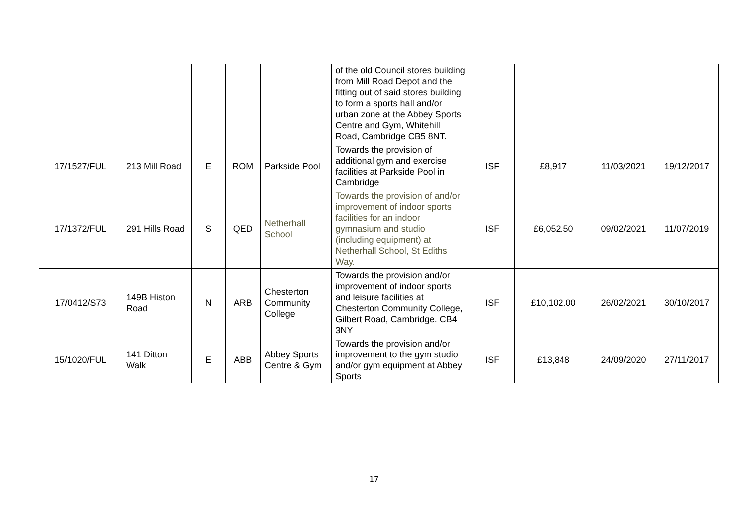| | | | | | of the old Council stores building from Mill Road Depot and the fitting out of said stores building to form a sports hall and/or urban zone at the Abbey Sports Centre and Gym, Whitehill Road, Cambridge CB5 8NT. | | | | |
| 17/1527/FUL | 213 Mill Road | E | ROM | Parkside Pool | Towards the provision of additional gym and exercise facilities at Parkside Pool in Cambridge | ISF | £8,917 | 11/03/2021 | 19/12/2017 |
| 17/1372/FUL | 291 Hills Road | S | QED | Netherhall School | Towards the provision of and/or improvement of indoor sports facilities for an indoor gymnasium and studio (including equipment) at Netherhall School, St Ediths Way. | ISF | £6,052.50 | 09/02/2021 | 11/07/2019 |
| 17/0412/S73 | 149B Histon Road | N | ARB | Chesterton Community College | Towards the provision and/or improvement of indoor sports and leisure facilities at Chesterton Community College, Gilbert Road, Cambridge. CB4 3NY | ISF | £10,102.00 | 26/02/2021 | 30/10/2017 |
| 15/1020/FUL | 141 Ditton Walk | E | ABB | Abbey Sports Centre & Gym | Towards the provision and/or improvement to the gym studio and/or gym equipment at Abbey Sports | ISF | £13,848 | 24/09/2020 | 27/11/2017 |
17